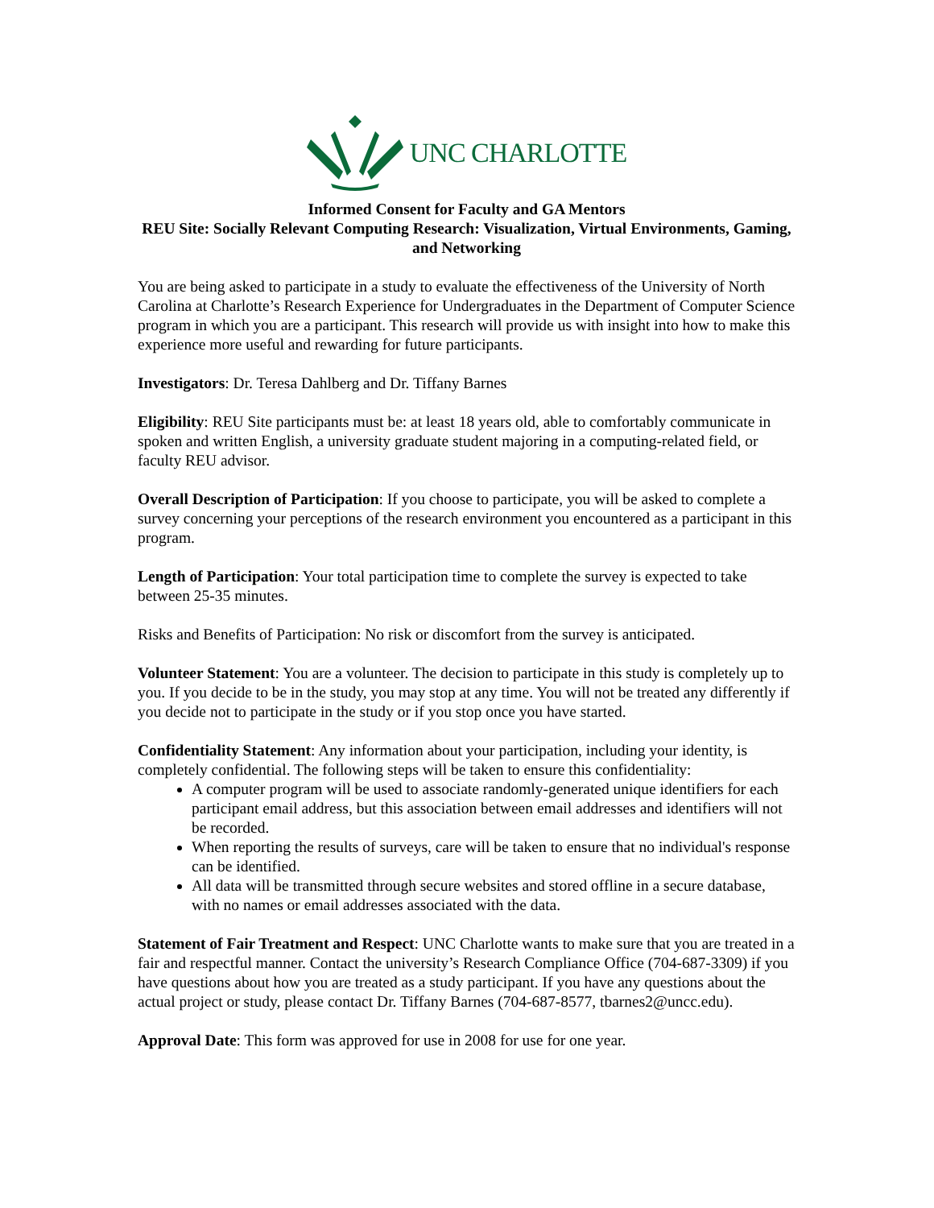UNC CHARLOTTE
Informed Consent for Faculty and GA Mentors
REU Site: Socially Relevant Computing Research: Visualization, Virtual Environments, Gaming, and Networking
You are being asked to participate in a study to evaluate the effectiveness of the University of North Carolina at Charlotte’s Research Experience for Undergraduates in the Department of Computer Science program in which you are a participant. This research will provide us with insight into how to make this experience more useful and rewarding for future participants.
Investigators: Dr. Teresa Dahlberg and Dr. Tiffany Barnes
Eligibility: REU Site participants must be: at least 18 years old, able to comfortably communicate in spoken and written English, a university graduate student majoring in a computing-related field, or faculty REU advisor.
Overall Description of Participation: If you choose to participate, you will be asked to complete a survey concerning your perceptions of the research environment you encountered as a participant in this program.
Length of Participation: Your total participation time to complete the survey is expected to take between 25-35 minutes.
Risks and Benefits of Participation: No risk or discomfort from the survey is anticipated.
Volunteer Statement: You are a volunteer. The decision to participate in this study is completely up to you. If you decide to be in the study, you may stop at any time. You will not be treated any differently if you decide not to participate in the study or if you stop once you have started.
Confidentiality Statement: Any information about your participation, including your identity, is completely confidential. The following steps will be taken to ensure this confidentiality:
A computer program will be used to associate randomly-generated unique identifiers for each participant email address, but this association between email addresses and identifiers will not be recorded.
When reporting the results of surveys, care will be taken to ensure that no individual's response can be identified.
All data will be transmitted through secure websites and stored offline in a secure database, with no names or email addresses associated with the data.
Statement of Fair Treatment and Respect: UNC Charlotte wants to make sure that you are treated in a fair and respectful manner. Contact the university’s Research Compliance Office (704-687-3309) if you have questions about how you are treated as a study participant. If you have any questions about the actual project or study, please contact Dr. Tiffany Barnes (704-687-8577, tbarnes2@uncc.edu).
Approval Date: This form was approved for use in 2008 for use for one year.